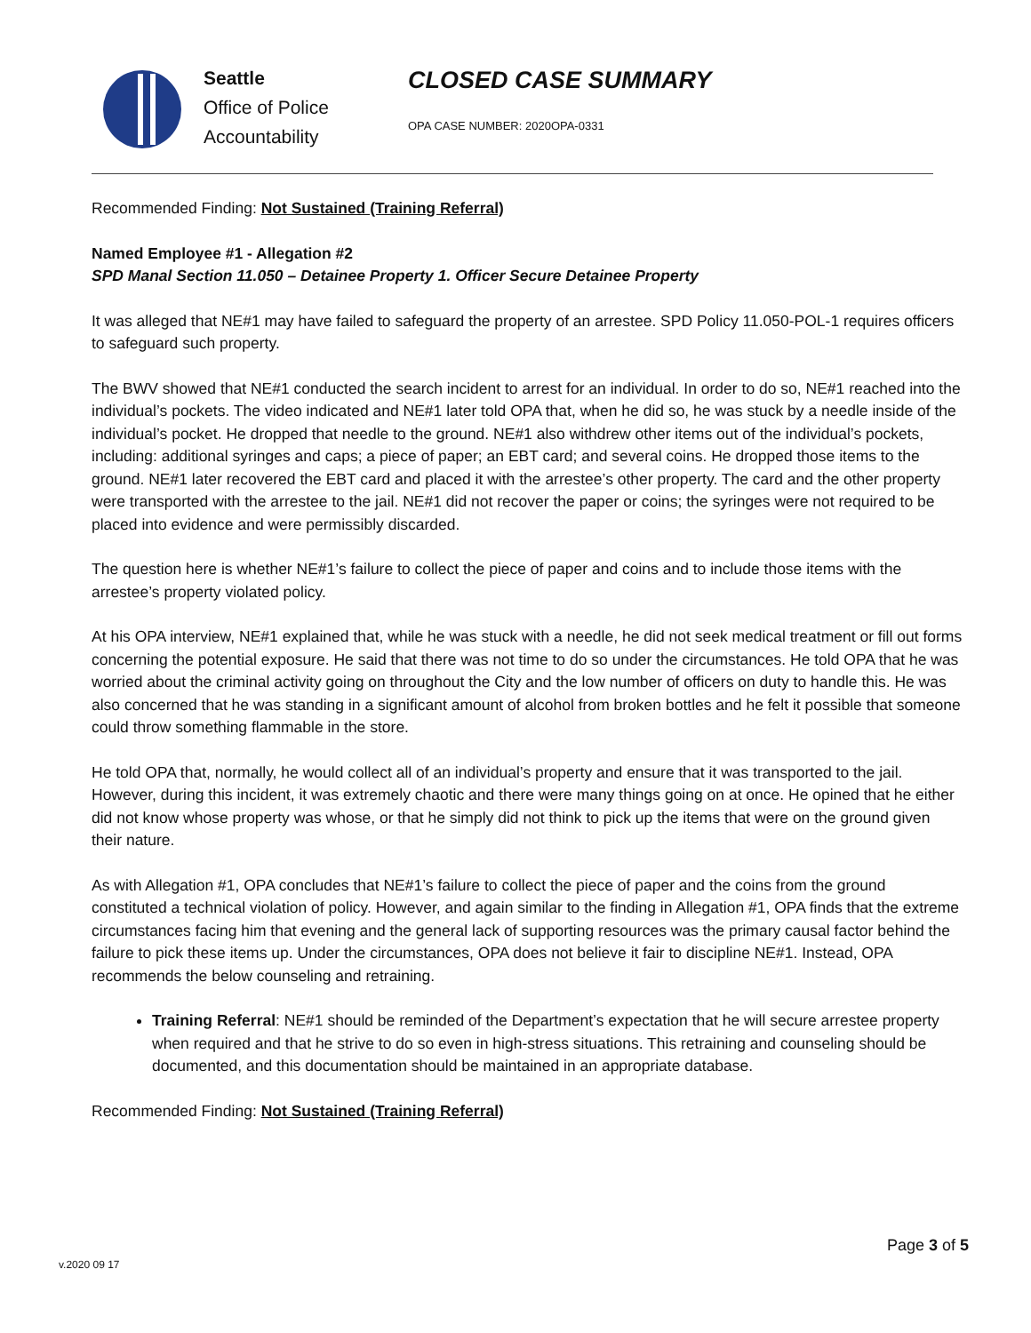Seattle
Office of Police
Accountability
CLOSED CASE SUMMARY
OPA CASE NUMBER: 2020OPA-0331
Recommended Finding: Not Sustained (Training Referral)
Named Employee #1 - Allegation #2
SPD Manal Section 11.050 – Detainee Property 1. Officer Secure Detainee Property
It was alleged that NE#1 may have failed to safeguard the property of an arrestee. SPD Policy 11.050-POL-1 requires officers to safeguard such property.
The BWV showed that NE#1 conducted the search incident to arrest for an individual. In order to do so, NE#1 reached into the individual’s pockets. The video indicated and NE#1 later told OPA that, when he did so, he was stuck by a needle inside of the individual’s pocket. He dropped that needle to the ground. NE#1 also withdrew other items out of the individual’s pockets, including: additional syringes and caps; a piece of paper; an EBT card; and several coins. He dropped those items to the ground. NE#1 later recovered the EBT card and placed it with the arrestee’s other property. The card and the other property were transported with the arrestee to the jail. NE#1 did not recover the paper or coins; the syringes were not required to be placed into evidence and were permissibly discarded.
The question here is whether NE#1’s failure to collect the piece of paper and coins and to include those items with the arrestee’s property violated policy.
At his OPA interview, NE#1 explained that, while he was stuck with a needle, he did not seek medical treatment or fill out forms concerning the potential exposure. He said that there was not time to do so under the circumstances. He told OPA that he was worried about the criminal activity going on throughout the City and the low number of officers on duty to handle this. He was also concerned that he was standing in a significant amount of alcohol from broken bottles and he felt it possible that someone could throw something flammable in the store.
He told OPA that, normally, he would collect all of an individual’s property and ensure that it was transported to the jail. However, during this incident, it was extremely chaotic and there were many things going on at once. He opined that he either did not know whose property was whose, or that he simply did not think to pick up the items that were on the ground given their nature.
As with Allegation #1, OPA concludes that NE#1’s failure to collect the piece of paper and the coins from the ground constituted a technical violation of policy. However, and again similar to the finding in Allegation #1, OPA finds that the extreme circumstances facing him that evening and the general lack of supporting resources was the primary causal factor behind the failure to pick these items up. Under the circumstances, OPA does not believe it fair to discipline NE#1. Instead, OPA recommends the below counseling and retraining.
Training Referral: NE#1 should be reminded of the Department’s expectation that he will secure arrestee property when required and that he strive to do so even in high-stress situations. This retraining and counseling should be documented, and this documentation should be maintained in an appropriate database.
Recommended Finding: Not Sustained (Training Referral)
Page 3 of 5
v.2020 09 17